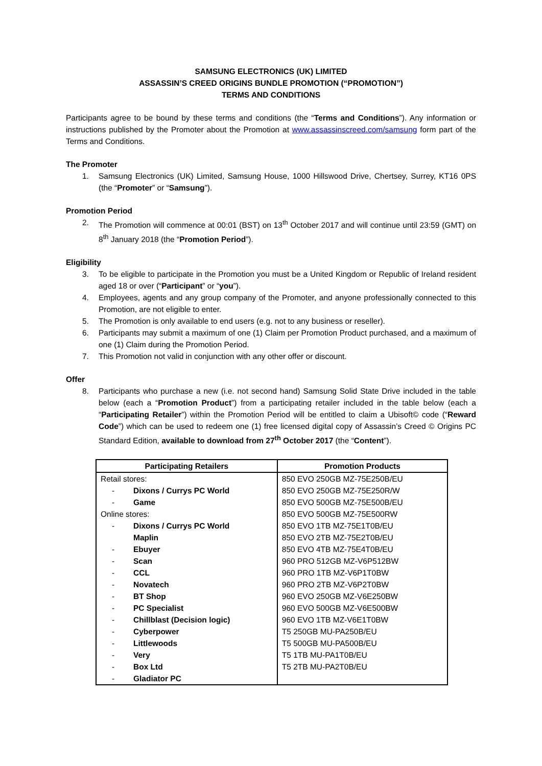SAMSUNG ELECTRONICS (UK) LIMITED
ASSASSIN’S CREED ORIGINS BUNDLE PROMOTION (“PROMOTION”)
TERMS AND CONDITIONS
Participants agree to be bound by these terms and conditions (the “Terms and Conditions”). Any information or instructions published by the Promoter about the Promotion at www.assassinscreed.com/samsung form part of the Terms and Conditions.
The Promoter
1. Samsung Electronics (UK) Limited, Samsung House, 1000 Hillswood Drive, Chertsey, Surrey, KT16 0PS (the “Promoter” or “Samsung”).
Promotion Period
2. The Promotion will commence at 00:01 (BST) on 13<sup>th</sup> October 2017 and will continue until 23:59 (GMT) on 8<sup>th</sup> January 2018 (the “Promotion Period”).
Eligibility
3. To be eligible to participate in the Promotion you must be a United Kingdom or Republic of Ireland resident aged 18 or over (“Participant” or “you”).
4. Employees, agents and any group company of the Promoter, and anyone professionally connected to this Promotion, are not eligible to enter.
5. The Promotion is only available to end users (e.g. not to any business or reseller).
6. Participants may submit a maximum of one (1) Claim per Promotion Product purchased, and a maximum of one (1) Claim during the Promotion Period.
7. This Promotion not valid in conjunction with any other offer or discount.
Offer
8. Participants who purchase a new (i.e. not second hand) Samsung Solid State Drive included in the table below (each a “Promotion Product”) from a participating retailer included in the table below (each a “Participating Retailer”) within the Promotion Period will be entitled to claim a Ubisoft© code (“Reward Code”) which can be used to redeem one (1) free licensed digital copy of Assassin’s Creed © Origins PC Standard Edition, available to download from 27<sup>th</sup> October 2017 (the “Content”).
| Participating Retailers | Promotion Products |
| --- | --- |
| Retail stores: - Dixons / Currys PC World - Game Online stores: - Dixons / Currys PC World Maplin - Ebuyer - Scan - CCL - Novatech - BT Shop - PC Specialist - Chillblast (Decision logic) - Cyberpower - Littlewoods - Very - Box Ltd - Gladiator PC | 850 EVO 250GB MZ-75E250B/EU 850 EVO 250GB MZ-75E250R/W 850 EVO 500GB MZ-75E500B/EU 850 EVO 500GB MZ-75E500RW 850 EVO 1TB MZ-75E1T0B/EU 850 EVO 2TB MZ-75E2T0B/EU 850 EVO 4TB MZ-75E4T0B/EU 960 PRO 512GB MZ-V6P512BW 960 PRO 1TB MZ-V6P1T0BW 960 PRO 2TB MZ-V6P2T0BW 960 EVO 250GB MZ-V6E250BW 960 EVO 500GB MZ-V6E500BW 960 EVO 1TB MZ-V6E1T0BW T5 250GB MU-PA250B/EU T5 500GB MU-PA500B/EU T5 1TB MU-PA1T0B/EU T5 2TB MU-PA2T0B/EU |